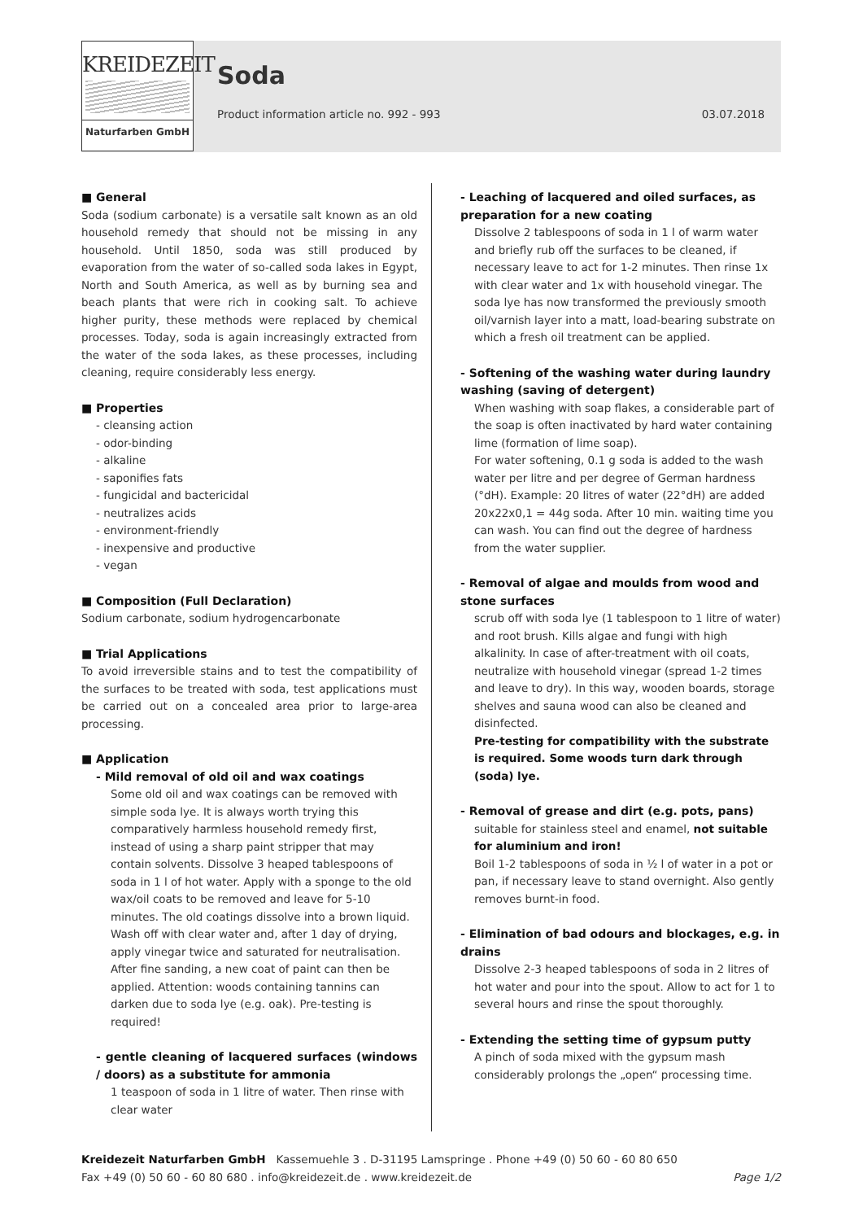KREIDEZEIT
Naturfarben GmbH
Soda
Product information article no. 992 - 993 03.07.2018
■ General
Soda (sodium carbonate) is a versatile salt known as an old household remedy that should not be missing in any household. Until 1850, soda was still produced by evaporation from the water of so-called soda lakes in Egypt, North and South America, as well as by burning sea and beach plants that were rich in cooking salt. To achieve higher purity, these methods were replaced by chemical processes. Today, soda is again increasingly extracted from the water of the soda lakes, as these processes, including cleaning, require considerably less energy.
■ Properties
- cleansing action
- odor-binding
- alkaline
- saponifies fats
- fungicidal and bactericidal
- neutralizes acids
- environment-friendly
- inexpensive and productive
- vegan
■ Composition (Full Declaration)
Sodium carbonate, sodium hydrogencarbonate
■ Trial Applications
To avoid irreversible stains and to test the compatibility of the surfaces to be treated with soda, test applications must be carried out on a concealed area prior to large-area processing.
■ Application
- Mild removal of old oil and wax coatings
Some old oil and wax coatings can be removed with simple soda lye. It is always worth trying this comparatively harmless household remedy first, instead of using a sharp paint stripper that may contain solvents. Dissolve 3 heaped tablespoons of soda in 1 l of hot water. Apply with a sponge to the old wax/oil coats to be removed and leave for 5-10 minutes. The old coatings dissolve into a brown liquid. Wash off with clear water and, after 1 day of drying, apply vinegar twice and saturated for neutralisation.
After fine sanding, a new coat of paint can then be applied. Attention: woods containing tannins can darken due to soda lye (e.g. oak). Pre-testing is required!
- gentle cleaning of lacquered surfaces (windows / doors) as a substitute for ammonia
1 teaspoon of soda in 1 litre of water. Then rinse with clear water
- Leaching of lacquered and oiled surfaces, as preparation for a new coating
Dissolve 2 tablespoons of soda in 1 l of warm water and briefly rub off the surfaces to be cleaned, if necessary leave to act for 1-2 minutes. Then rinse 1x with clear water and 1x with household vinegar. The soda lye has now transformed the previously smooth oil/varnish layer into a matt, load-bearing substrate on which a fresh oil treatment can be applied.
- Softening of the washing water during laundry washing (saving of detergent)
When washing with soap flakes, a considerable part of the soap is often inactivated by hard water containing lime (formation of lime soap).
For water softening, 0.1 g soda is added to the wash water per litre and per degree of German hardness (°dH). Example: 20 litres of water (22°dH) are added 20x22x0,1 = 44g soda. After 10 min. waiting time you can wash. You can find out the degree of hardness from the water supplier.
- Removal of algae and moulds from wood and stone surfaces
scrub off with soda lye (1 tablespoon to 1 litre of water) and root brush. Kills algae and fungi with high alkalinity. In case of after-treatment with oil coats, neutralize with household vinegar (spread 1-2 times and leave to dry). In this way, wooden boards, storage shelves and sauna wood can also be cleaned and disinfected.
Pre-testing for compatibility with the substrate is required. Some woods turn dark through (soda) lye.
- Removal of grease and dirt (e.g. pots, pans)
suitable for stainless steel and enamel, not suitable for aluminium and iron!
Boil 1-2 tablespoons of soda in ½ l of water in a pot or pan, if necessary leave to stand overnight. Also gently removes burnt-in food.
- Elimination of bad odours and blockages, e.g. in drains
Dissolve 2-3 heaped tablespoons of soda in 2 litres of hot water and pour into the spout. Allow to act for 1 to several hours and rinse the spout thoroughly.
- Extending the setting time of gypsum putty
A pinch of soda mixed with the gypsum mash considerably prolongs the „open“ processing time.
Kreidezeit Naturfarben GmbH Kassemuehle 3 . D-31195 Lamspringe . Phone +49 (0) 50 60 - 60 80 650
Fax +49 (0) 50 60 - 60 80 680 . info@kreidezeit.de . www.kreidezeit.de Page 1/2